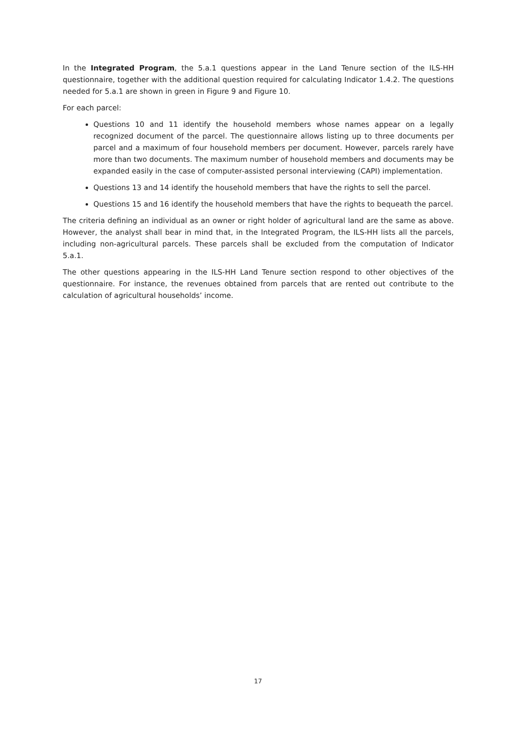In the Integrated Program, the 5.a.1 questions appear in the Land Tenure section of the ILS-HH questionnaire, together with the additional question required for calculating Indicator 1.4.2. The questions needed for 5.a.1 are shown in green in Figure 9 and Figure 10.
For each parcel:
Questions 10 and 11 identify the household members whose names appear on a legally recognized document of the parcel. The questionnaire allows listing up to three documents per parcel and a maximum of four household members per document. However, parcels rarely have more than two documents. The maximum number of household members and documents may be expanded easily in the case of computer-assisted personal interviewing (CAPI) implementation.
Questions 13 and 14 identify the household members that have the rights to sell the parcel.
Questions 15 and 16 identify the household members that have the rights to bequeath the parcel.
The criteria defining an individual as an owner or right holder of agricultural land are the same as above. However, the analyst shall bear in mind that, in the Integrated Program, the ILS-HH lists all the parcels, including non-agricultural parcels. These parcels shall be excluded from the computation of Indicator 5.a.1.
The other questions appearing in the ILS-HH Land Tenure section respond to other objectives of the questionnaire. For instance, the revenues obtained from parcels that are rented out contribute to the calculation of agricultural households’ income.
17